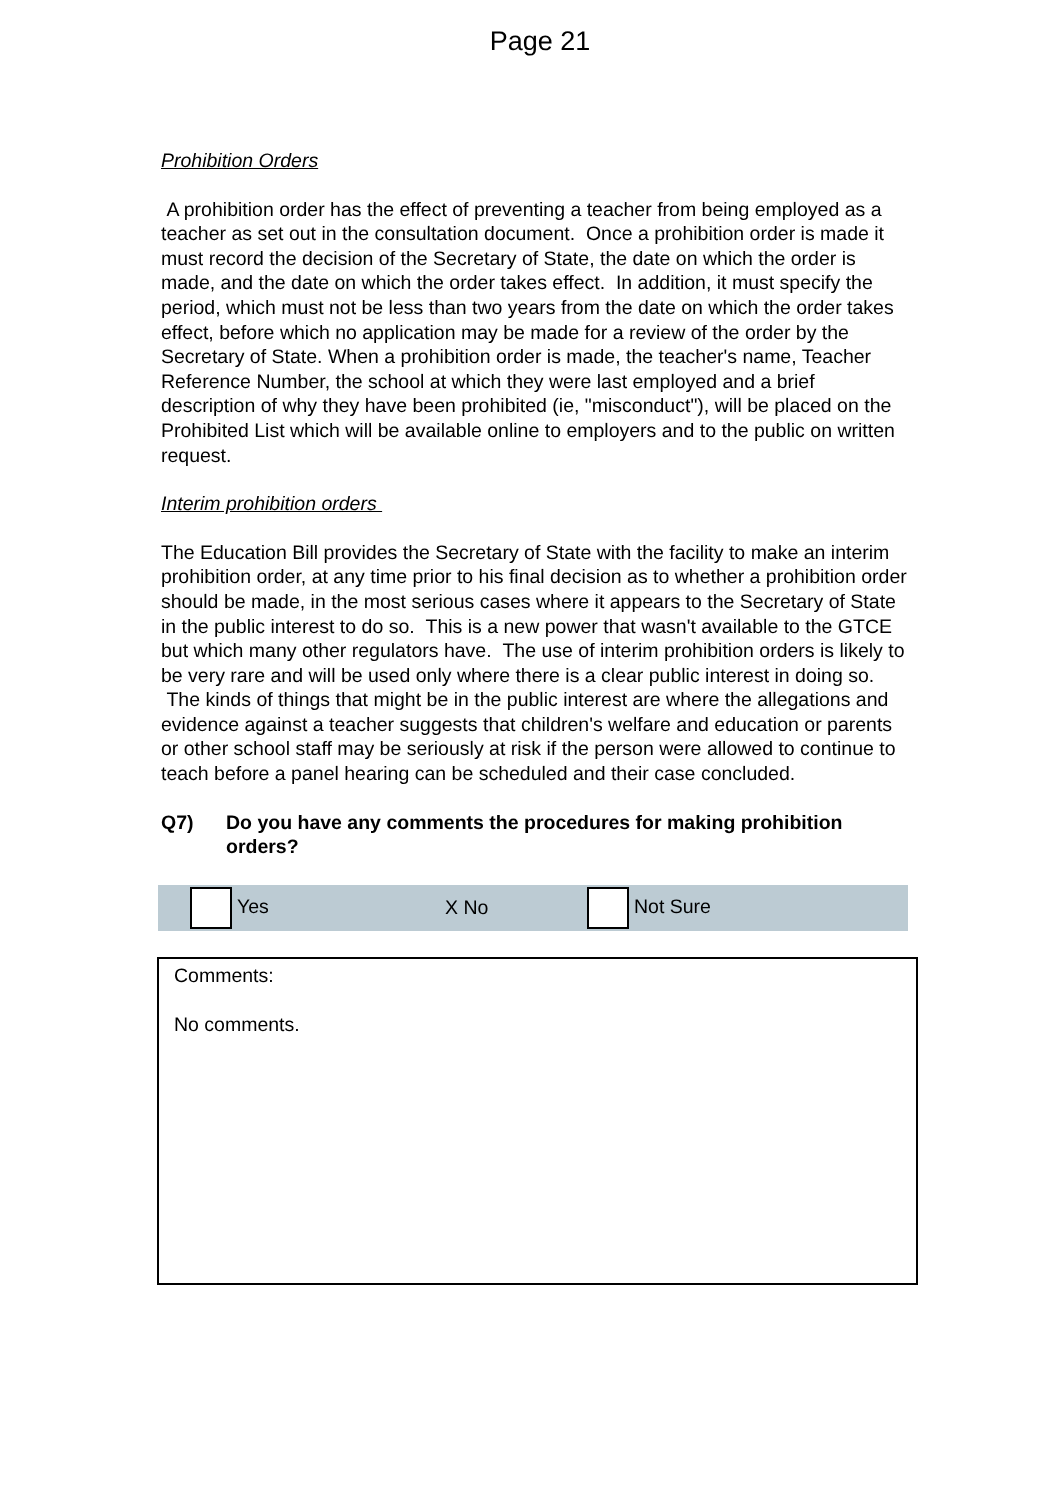Page 21
Prohibition Orders
A prohibition order has the effect of preventing a teacher from being employed as a teacher as set out in the consultation document. Once a prohibition order is made it must record the decision of the Secretary of State, the date on which the order is made, and the date on which the order takes effect. In addition, it must specify the period, which must not be less than two years from the date on which the order takes effect, before which no application may be made for a review of the order by the Secretary of State. When a prohibition order is made, the teacher's name, Teacher Reference Number, the school at which they were last employed and a brief description of why they have been prohibited (ie, "misconduct"), will be placed on the Prohibited List which will be available online to employers and to the public on written request.
Interim prohibition orders
The Education Bill provides the Secretary of State with the facility to make an interim prohibition order, at any time prior to his final decision as to whether a prohibition order should be made, in the most serious cases where it appears to the Secretary of State in the public interest to do so. This is a new power that wasn't available to the GTCE but which many other regulators have. The use of interim prohibition orders is likely to be very rare and will be used only where there is a clear public interest in doing so. The kinds of things that might be in the public interest are where the allegations and evidence against a teacher suggests that children's welfare and education or parents or other school staff may be seriously at risk if the person were allowed to continue to teach before a panel hearing can be scheduled and their case concluded.
Q7) Do you have any comments the procedures for making prohibition orders?
Yes X No Not Sure
Comments:
No comments.